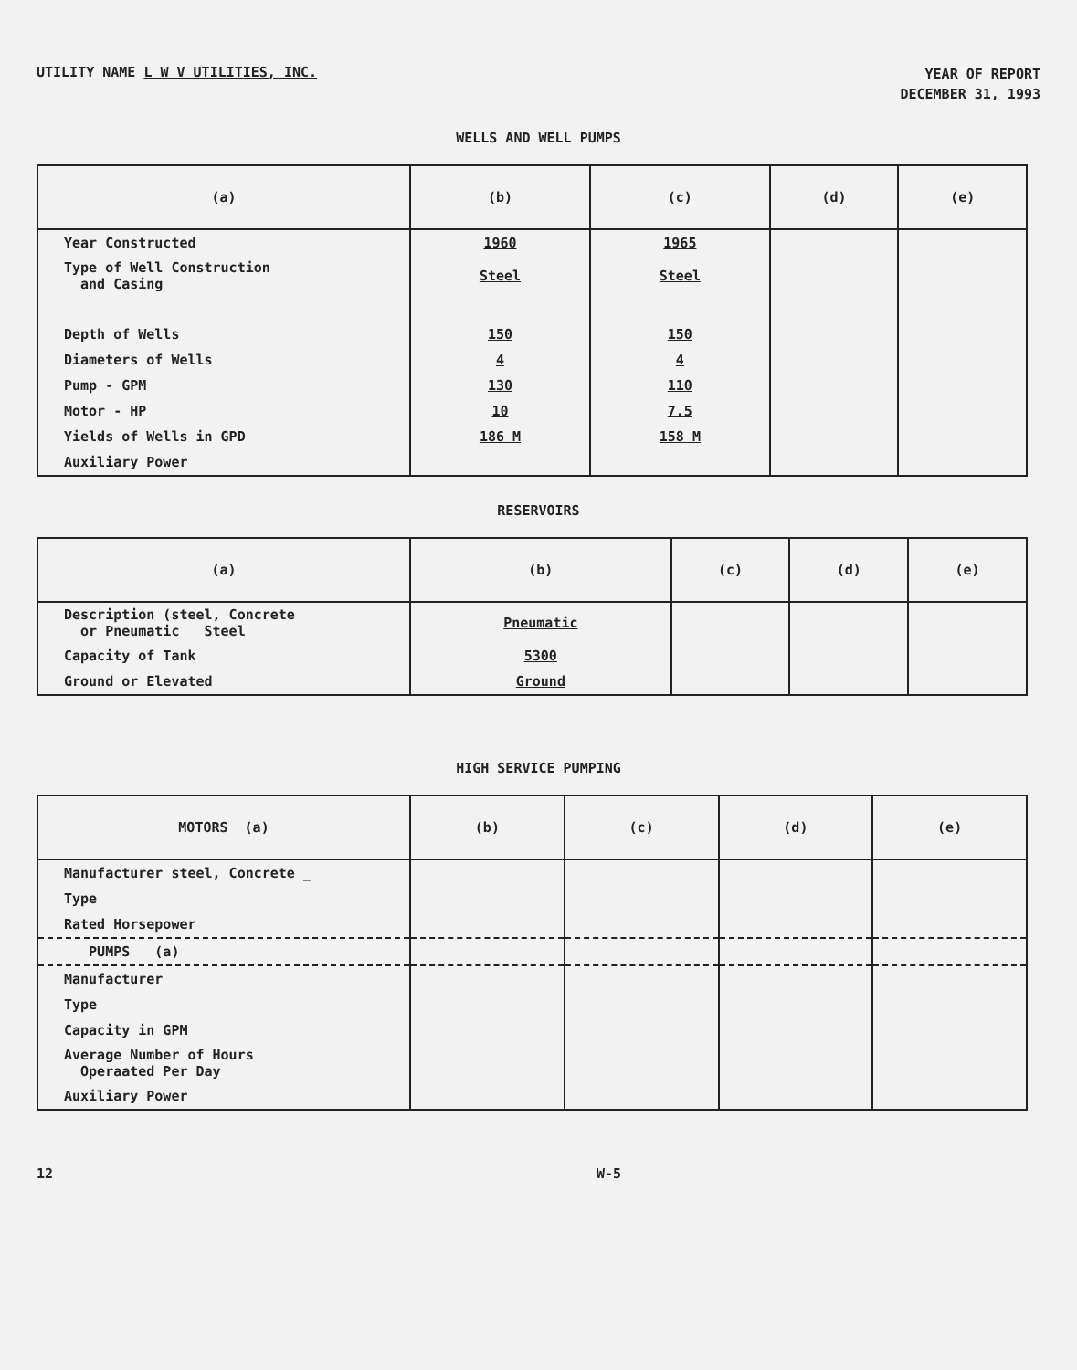UTILITY NAME L W V UTILITIES, INC.
YEAR OF REPORT
DECEMBER 31, 1993
WELLS AND WELL PUMPS
| (a) | (b) | (c) | (d) | (e) |
| --- | --- | --- | --- | --- |
| Year Constructed | 1960 | 1965 | | |
| Type of Well Construction and Casing | Steel | Steel | | |
| Depth of Wells | 150 | 150 | | |
| Diameters of Wells | 4 | 4 | | |
| Pump - GPM | 130 | 110 | | |
| Motor - HP | 10 | 7.5 | | |
| Yields of Wells in GPD | 186 M | 158 M | | |
| Auxiliary Power | | | | |
RESERVOIRS
| (a) | (b) | (c) | (d) | (e) |
| --- | --- | --- | --- | --- |
| Description (steel, Concrete or Pneumatic Steel | Pneumatic | | | |
| Capacity of Tank | 5300 | | | |
| Ground or Elevated | Ground | | | |
HIGH SERVICE PUMPING
| MOTORS (a) | (b) | (c) | (d) | (e) |
| --- | --- | --- | --- | --- |
| Manufacturer steel, Concrete _ | | | | |
| Type | | | | |
| Rated Horsepower | | | | |
| PUMPS (a) | | | | |
| Manufacturer | | | | |
| Type | | | | |
| Capacity in GPM | | | | |
| Average Number of Hours Operaated Per Day | | | | |
| Auxiliary Power | | | | |
12 W-5